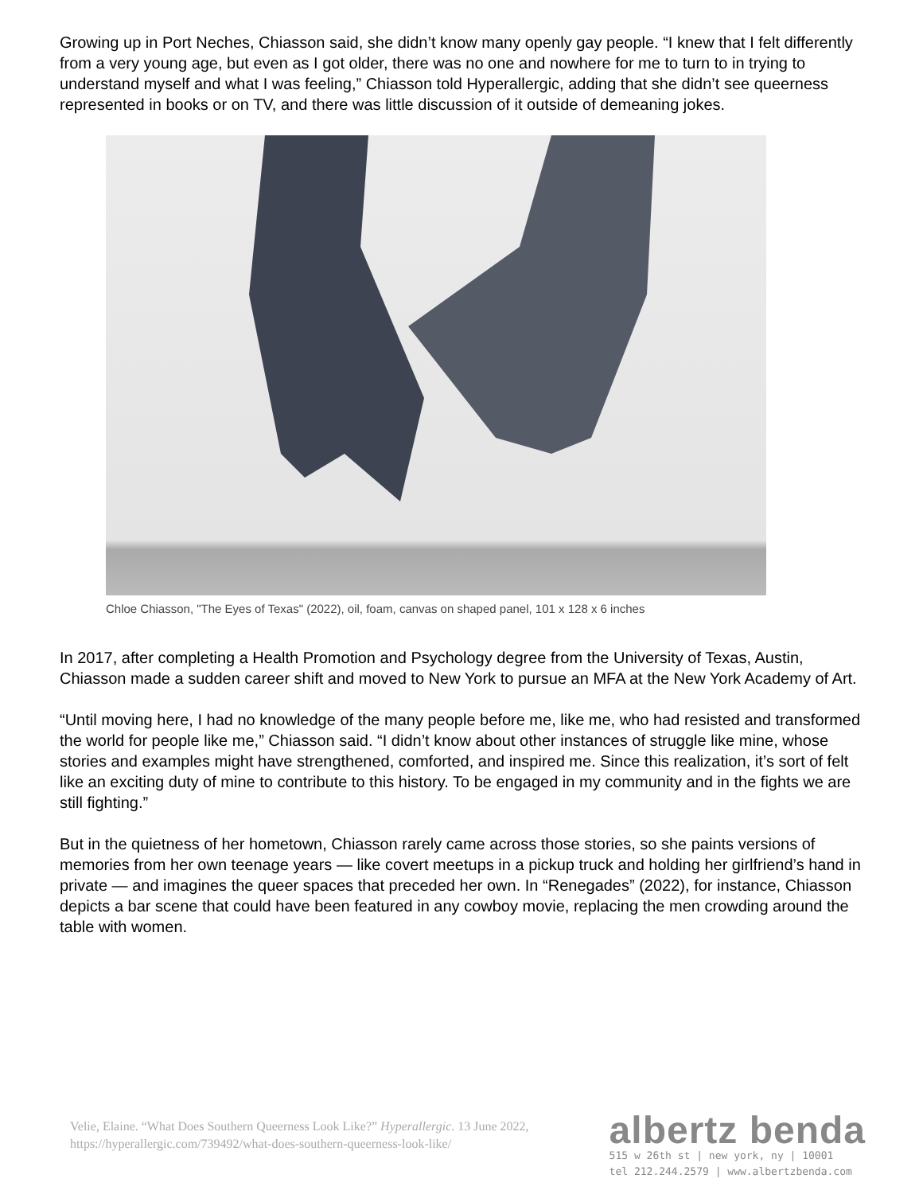Growing up in Port Neches, Chiasson said, she didn’t know many openly gay people. “I knew that I felt differently from a very young age, but even as I got older, there was no one and nowhere for me to turn to in trying to understand myself and what I was feeling,” Chiasson told Hyperallergic, adding that she didn’t see queerness represented in books or on TV, and there was little discussion of it outside of demeaning jokes.
Chloe Chiasson, "The Eyes of Texas" (2022), oil, foam, canvas on shaped panel, 101 x 128 x 6 inches
In 2017, after completing a Health Promotion and Psychology degree from the University of Texas, Austin, Chiasson made a sudden career shift and moved to New York to pursue an MFA at the New York Academy of Art.
“Until moving here, I had no knowledge of the many people before me, like me, who had resisted and transformed the world for people like me,” Chiasson said. “I didn’t know about other instances of struggle like mine, whose stories and examples might have strengthened, comforted, and inspired me. Since this realization, it’s sort of felt like an exciting duty of mine to contribute to this history. To be engaged in my community and in the fights we are still fighting.”
But in the quietness of her hometown, Chiasson rarely came across those stories, so she paints versions of memories from her own teenage years — like covert meetups in a pickup truck and holding her girlfriend’s hand in private — and imagines the queer spaces that preceded her own. In “Renegades” (2022), for instance, Chiasson depicts a bar scene that could have been featured in any cowboy movie, replacing the men crowding around the table with women.
Velie, Elaine. “What Does Southern Queerness Look Like?” Hyperallergic. 13 June 2022, https://hyperallergic.com/739492/what-does-southern-queerness-look-like/
albertz benda
515 w 26th st | new york, ny | 10001
tel 212.244.2579 | www.albertzbenda.com